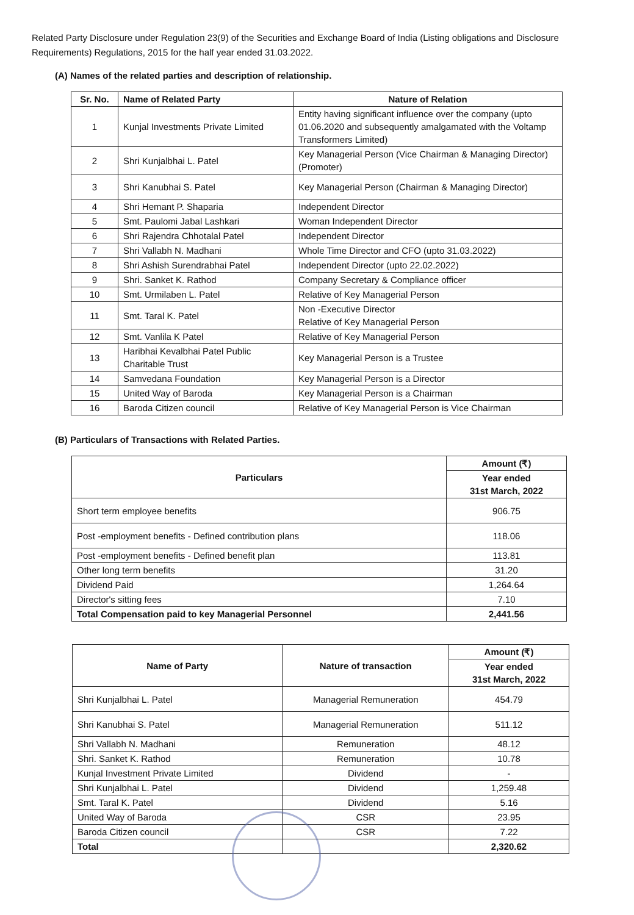Related Party Disclosure under Regulation 23(9) of the Securities and Exchange Board of India (Listing obligations and Disclosure Requirements) Regulations, 2015 for the half year ended 31.03.2022.
(A) Names of the related parties and description of relationship.
| Sr. No. | Name of Related Party | Nature of Relation |
| --- | --- | --- |
| 1 | Kunjal Investments Private Limited | Entity having significant influence over the company (upto 01.06.2020 and subsequently amalgamated with the Voltamp Transformers Limited) |
| 2 | Shri Kunjalbhai L. Patel | Key Managerial Person (Vice Chairman & Managing Director)(Promoter) |
| 3 | Shri Kanubhai S. Patel | Key Managerial Person (Chairman & Managing Director) |
| 4 | Shri Hemant P. Shaparia | Independent Director |
| 5 | Smt. Paulomi Jabal Lashkari | Woman Independent Director |
| 6 | Shri Rajendra Chhotalal Patel | Independent Director |
| 7 | Shri Vallabh N. Madhani | Whole Time Director and CFO (upto 31.03.2022) |
| 8 | Shri Ashish Surendrabhai Patel | Independent Director (upto 22.02.2022) |
| 9 | Shri. Sanket K. Rathod | Company Secretary & Compliance officer |
| 10 | Smt. Urmilaben L. Patel | Relative of Key Managerial Person |
| 11 | Smt. Taral K. Patel | Non -Executive Director Relative of Key Managerial Person |
| 12 | Smt. Vanlila K Patel | Relative of Key Managerial Person |
| 13 | Haribhai Kevalbhai Patel Public Charitable Trust | Key Managerial Person is a Trustee |
| 14 | Samvedana Foundation | Key Managerial Person is a Director |
| 15 | United Way of Baroda | Key Managerial Person is a Chairman |
| 16 | Baroda Citizen council | Relative of Key Managerial Person is Vice Chairman |
(B) Particulars of Transactions with Related Parties.
| Particulars | Amount (₹) |
| --- | --- |
| | Year ended 31st March, 2022 |
| Short term employee benefits | 906.75 |
| Post -employment benefits - Defined contribution plans | 118.06 |
| Post -employment benefits - Defined benefit plan | 113.81 |
| Other long term benefits | 31.20 |
| Dividend Paid | 1,264.64 |
| Director's sitting fees | 7.10 |
| Total Compensation paid to key Managerial Personnel | 2,441.56 |
| Name of Party | Nature of transaction | Amount (₹) |
| --- | --- | --- |
| | | Year ended 31st March, 2022 |
| Shri Kunjalbhai L. Patel | Managerial Remuneration | 454.79 |
| Shri Kanubhai S. Patel | Managerial Remuneration | 511.12 |
| Shri Vallabh N. Madhani | Remuneration | 48.12 |
| Shri. Sanket K. Rathod | Remuneration | 10.78 |
| Kunjal Investment Private Limited | Dividend | - |
| Shri Kunjalbhai L. Patel | Dividend | 1,259.48 |
| Smt. Taral K. Patel | Dividend | 5.16 |
| United Way of Baroda | CSR | 23.95 |
| Baroda Citizen council | CSR | 7.22 |
| Total | | 2,320.62 |